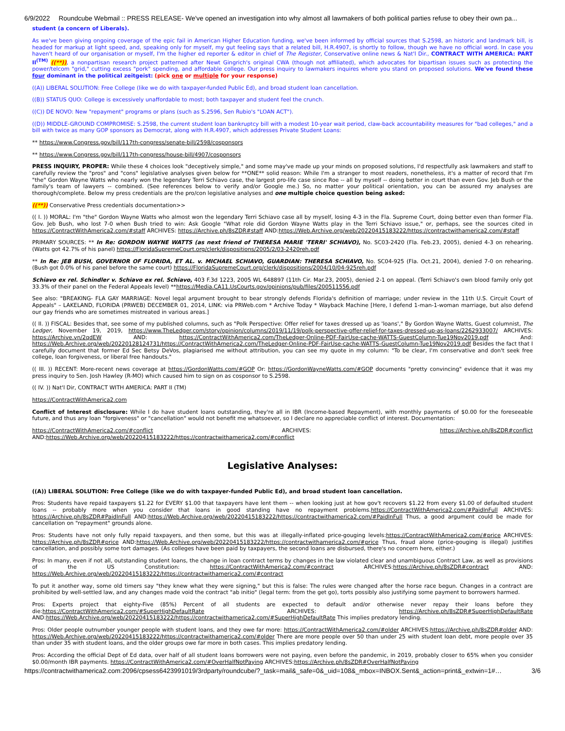6/9/2022 Roundcube Webmail :: PRESS RELEASE- We've opened an investigation into why almost all lawmakers of both political parties refuse to obey their own pa...
student (a concern of Liberals).
As we've been giving ongoing coverage of the epic fail in American Higher Education funding, we've been informed by official sources that S.2598, an historic and landmark bill, is headed for markup at light speed, and, speaking only for myself, my gut feeling says that a related bill, H.R.4907, is shortly to follow, though we have no official word. In case you haven't heard of our organisation or myself, I'm the higher ed reporter & editor in chief of The Register, Conservative online news & Nat'l Dir., CONTRACT WITH AMERICA: PART II<sup>(TM)</sup> ((**)), a nonpartisan research project patterned after Newt Gingrich's original CWA (though not affiliated), which advocates for bipartisan issues such as protecting the power/telcom "grid," cutting excess "pork" spending, and affordable college. Our press inquiry to lawmakers inquires where you stand on proposed solutions. We've found these four dominant in the political zeitgeist: (pick one or multiple for your response)
((A)) LIBERAL SOLUTION: Free College (like we do with taxpayer-funded Public Ed), and broad student loan cancellation.
((B)) STATUS QUO: College is excessively unaffordable to most; both taxpayer and student feel the crunch.
((C)) DE NOVO: New "repayment" programs or plans (such as S.2596, Sen Rubio's "LOAN ACT").
((D)) MIDDLE-GROUND COMPROMISE: S.2598, the current student loan bankruptcy bill with a modest 10-year wait period, claw-back accountability measures for "bad colleges," and a bill with twice as many GOP sponsors as Democrat, along with H.R.4907, which addresses Private Student Loans:
** https://www.Congress.gov/bill/117th-congress/senate-bill/2598/cosponsors
** https://www.Congress.gov/bill/117th-congress/house-bill/4907/cosponsors
PRESS INQUIRY, PROPER: While these 4 choices look "deceptively simple," and some may've made up your minds on proposed solutions, I'd respectfully ask lawmakers and staff to carefully review the "pros" and "cons" legislative analyses given below for **ONE** solid reason: While I'm a stranger to most readers, nonetheless, it's a matter of record that I'm "the" Gordon Wayne Watts who nearly won the legendary Terri Schiavo case, the largest pro-life case since Roe -- all by myself -- doing better in court than even Gov. Jeb Bush or the family's team of lawyers -- combined. (See references below to verify and/or Google me.) So, no matter your political orientation, you can be assured my analyses are thorough/complete. Below my press credentials are the pro/con legislative analyses and one multiple choice question being asked:
((**)) Conservative Press credentials documentation>>
(( I. )) MORAL: I'm "the" Gordon Wayne Watts who almost won the legendary Terri Schiavo case all by myself, losing 4-3 in the Fla. Supreme Court, doing better even than former Fla. Gov. Jeb Bush, who lost 7-0 when Bush tried to win: Ask Google "What role did Gordon Wayne Watts play in the Terri Schiavo issue," or, perhaps, see the sources cited in https://ContractWithAmerica2.com/#staff ARCHIVES: https://Archive.ph/8sZDR#staff AND:https://Web.Archive.org/web/20220415183222/https://contractwithamerica2.com/#staff
PRIMARY SOURCES: ** In Re: GORDON WAYNE WATTS (as next friend of THERESA MARIE 'TERRI' SCHIAVO), No. SC03-2420 (Fla. Feb.23, 2005), denied 4-3 on rehearing. (Watts got 42.7% of his panel) https://FloridaSupremeCourt.org/clerk/dispositions/2005/2/03-2420reh.pdf
** In Re: JEB BUSH, GOVERNOR OF FLORIDA, ET AL. v. MICHAEL SCHIAVO, GUARDIAN: THERESA SCHIAVO, No. SC04-925 (Fla. Oct.21, 2004), denied 7-0 on rehearing. (Bush got 0.0% of his panel before the same court) https://FloridaSupremeCourt.org/clerk/dispositions/2004/10/04-925reh.pdf
Schiavo ex rel. Schindler v. Schiavo ex rel. Schiavo, 403 F.3d 1223, 2005 WL 648897 (11th Cir. Mar.23, 2005), denied 2-1 on appeal. (Terri Schiavo's own blood family only got 33.3% of their panel on the Federal Appeals level) **https://Media.CA11.UsCourts.gov/opinions/pub/files/200511556.pdf
See also: "BREAKING- FLA GAY MARRIAGE: Novel legal argument brought to bear strongly defends Florida's definition of marriage; under review in the 11th U.S. Circuit Court of Appeals" – LAKELAND, FLORIDA (PRWEB) DECEMBER 01, 2014, LINK: via PRWeb.com * Archive Today * Wayback Machine [Here, I defend 1-man-1-woman marriage, but also defend our gay friends who are sometimes mistreated in various areas.]
(( II. )) FISCAL: Besides that, see some of my published columns, such as "Polk Perspective: Offer relief for taxes dressed up as 'loans'," By Gordon Wayne Watts, Guest columnist, The Ledger, November 19, 2019, https://www.TheLedger.com/story/opinion/columns/2019/11/19/polk-perspective-offer-relief-for-taxes-dressed-up-as-loans/2262933007/ ARCHIVES: https://Archive.vn/2qdEW AND: https://ContractWithAmerica2.com/TheLedger-Online-PDF-FairUse-cache-WATTS-GuestColumn-Tue19Nov2019.pdf And: https://Web.Archive.org/web/20220128124731/https://ContractWithAmerica2.com/TheLedger-Online-PDF-FairUse-cache-WATTS-GuestColumn-Tue19Nov2019.pdf Besides the fact that I carefully document that former Ed Sec Betsy DeVos, plagiarised me without attribution, you can see my quote in my column: "To be clear, I'm conservative and don't seek free college, loan forgiveness, or liberal free handouts."
(( III. )) RECENT: More-recent news coverage at https://GordonWatts.com/#GOP Or: https://GordonWayneWatts.com/#GOP documents "pretty convincing" evidence that it was my press inquiry to Sen. Josh Hawley (R-MO) which caused him to sign on as cosponsor to S.2598.
(( IV. )) Nat'l Dir, CONTRACT WITH AMERICA: PART II (TM)
https://ContractWithAmerica2.com
Conflict of Interest disclosure: While I do have student loans outstanding, they're all in IBR (Income-based Repayment), with monthly payments of $0.00 for the foreseeable future, and thus any loan "forgiveness" or "cancellation" would not benefit me whatsoever, so I declare no appreciable conflict of interest. Documentation:
https://ContractWithAmerica2.com/#conflict ARCHIVES: https://Archive.ph/8sZDR#conflict
AND:https://Web.Archive.org/web/20220415183222/https://contractwithamerica2.com/#conflict
Legislative Analyses:
((A)) LIBERAL SOLUTION: Free College (like we do with taxpayer-funded Public Ed), and broad student loan cancellation.
Pros: Students have repaid taxpayers $1.22 for EVERY $1.00 that taxpayers have lent them -- when looking just at how gov't recovers $1.22 from every $1.00 of defaulted student loans -- probably more when you consider that loans in good standing have no repayment problems.https://ContractWithAmerica2.com/#PaidInFull ARCHIVES: https://Archive.ph/8sZDR#PaidInFull AND:https://Web.Archive.org/web/20220415183222/https://contractwithamerica2.com/#PaidInFull Thus, a good argument could be made for cancellation on "repayment" grounds alone.
Pros: Students have not only fully repaid taxpayers, and then some, but this was at illegally-inflated price-gouging levels:https://ContractWithAmerica2.com/#price ARCHIVES: https://Archive.ph/8sZDR#price AND:https://Web.Archive.org/web/20220415183222/https://contractwithamerica2.com/#price Thus, fraud alone (price-gouging is illegal) justifies cancellation, and possibly some tort damages. (As colleges have been paid by taxpayers, the second loans are disbursed, there's no concern here, either.)
Pros: In many, even if not all, outstanding student loans, the change in loan contract terms by changes in the law violated clear and unambiguous Contract Law, as well as provisions of the US Constitution: https://ContractWithAmerica2.com/#contract ARCHIVES:https://Archive.ph/8sZDR#contract AND: https://Web.Archive.org/web/20220415183222/https://contractwithamerica2.com/#contract
To put it another way, some old timers say "they knew what they were signing," but this is false: The rules were changed after the horse race begun. Changes in a contract are prohibited by well-settled law, and any changes made void the contract "ab initio" (legal term: from the get go), torts possibly also justifying some payment to borrowers harmed.
Pros: Experts project that eighty-Five (85%) Percent of all students are expected to default and/or otherwise never repay their loans before they die:https://ContractWithAmerica2.com/#SuperHighDefaultRate ARCHIVES: https://Archive.ph/8sZDR#SuperHighDefaultRate AND:https://Web.Archive.org/web/20220415183222/https://contractwithamerica2.com/#SuperHighDefaultRate This implies predatory lending.
Pros: Older people outnumber younger people with student loans, and they owe far more: https://ContractWithAmerica2.com/#older ARCHIVES:https://Archive.ph/8sZDR#older AND: https://Web.Archive.org/web/20220415183222/https://contractwithamerica2.com/#older There are more people over 50 than under 25 with student loan debt, more people over 35 than under 35 with student loans, and the older groups owe far more in both cases. This implies predatory lending.
Pros: According the official Dept of Ed data, over half of all student loans borrowers were not paying, even before the pandemic, in 2019, probably closer to 65% when you consider $0.00/month IBR payments. https://ContractWithAmerica2.com/#OverHalfNotPaying ARCHIVES:https://Archive.ph/8sZDR#OverHalfNotPaying
https://contractwithamerica2.com:2096/cpsess6423991019/3rdparty/roundcube/?_task=mail&_safe=0&_uid=108&_mbox=INBOX.Sent&_action=print&_extwin=1#… 3/6